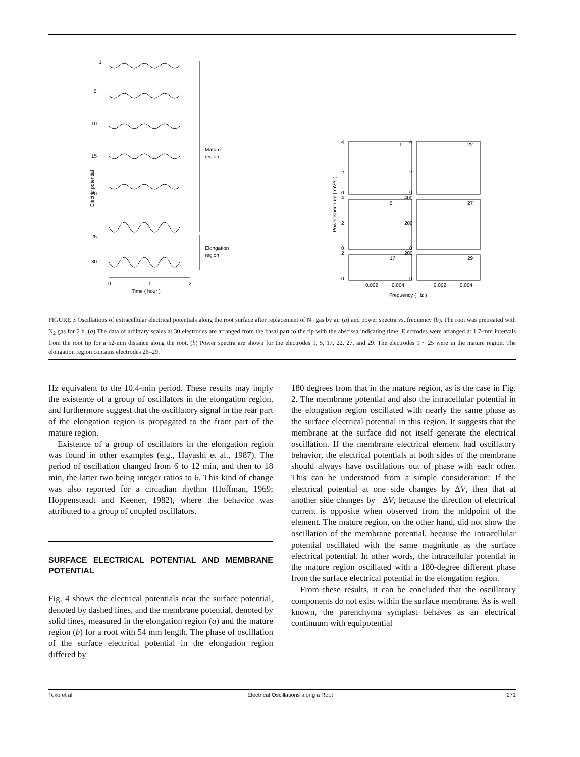1
5
10
15
20
25
30
Electric potential
Mature
region
Elongation
region
0
1
2
Time ( hour )
1
22
5
27
17
29
4
2
0
4
2
0
2
0
4
2
0
400
200
0
200
0
0.002
0.004
0.002
0.004
Frequency ( Hz )
Power spectrum ( mV²s )
FIGURE 3 Oscillations of extracellular electrical potentials along the root surface after replacement of N<sub>2</sub> gas by air (a) and power spectra vs. frequency (b). The root was pretreated with N<sub>2</sub> gas for 2 h. (a) The data of arbitrary scales at 30 electrodes are arranged from the basal part to the tip with the abscissa indicating time. Electrodes were arranged at 1.7-mm intervals from the root tip for a 52-mm distance along the root. (b) Power spectra are shown for the electrodes 1, 5, 17, 22, 27, and 29. The electrodes 1 ~ 25 were in the mature region. The elongation region contains electrodes 26–29.
Hz equivalent to the 10.4-min period. These results may imply the existence of a group of oscillators in the elongation region, and furthermore suggest that the oscillatory signal in the rear part of the elongation region is propagated to the front part of the mature region.
Existence of a group of oscillators in the elongation region was found in other examples (e.g., Hayashi et al., 1987). The period of oscillation changed from 6 to 12 min, and then to 18 min, the latter two being integer ratios to 6. This kind of change was also reported for a circadian rhythm (Hoffman, 1969; Hoppensteadt and Keener, 1982), where the behavior was attributed to a group of coupled oscillators.
SURFACE ELECTRICAL POTENTIAL AND MEMBRANE POTENTIAL
Fig. 4 shows the electrical potentials near the surface potential, denoted by dashed lines, and the membrane potential, denoted by solid lines, measured in the elongation region (a) and the mature region (b) for a root with 54 mm length. The phase of oscillation of the surface electrical potential in the elongation region differed by
180 degrees from that in the mature region, as is the case in Fig. 2. The membrane potential and also the intracellular potential in the elongation region oscillated with nearly the same phase as the surface electrical potential in this region. It suggests that the membrane at the surface did not itself generate the electrical oscillation. If the membrane electrical element had oscillatory behavior, the electrical potentials at both sides of the membrane should always have oscillations out of phase with each other. This can be understood from a simple consideration: If the electrical potential at one side changes by ΔV, then that at another side changes by −ΔV, because the direction of electrical current is opposite when observed from the midpoint of the element. The mature region, on the other hand, did not show the oscillation of the membrane potential, because the intracellular potential oscillated with the same magnitude as the surface electrical potential. In other words, the intracellular potential in the mature region oscillated with a 180-degree different phase from the surface electrical potential in the elongation region.
From these results, it can be concluded that the oscillatory components do not exist within the surface membrane. As is well known, the parenchyma symplast behaves as an electrical continuum with equipotential
Toko et al. Electrical Oscillations along a Root 271